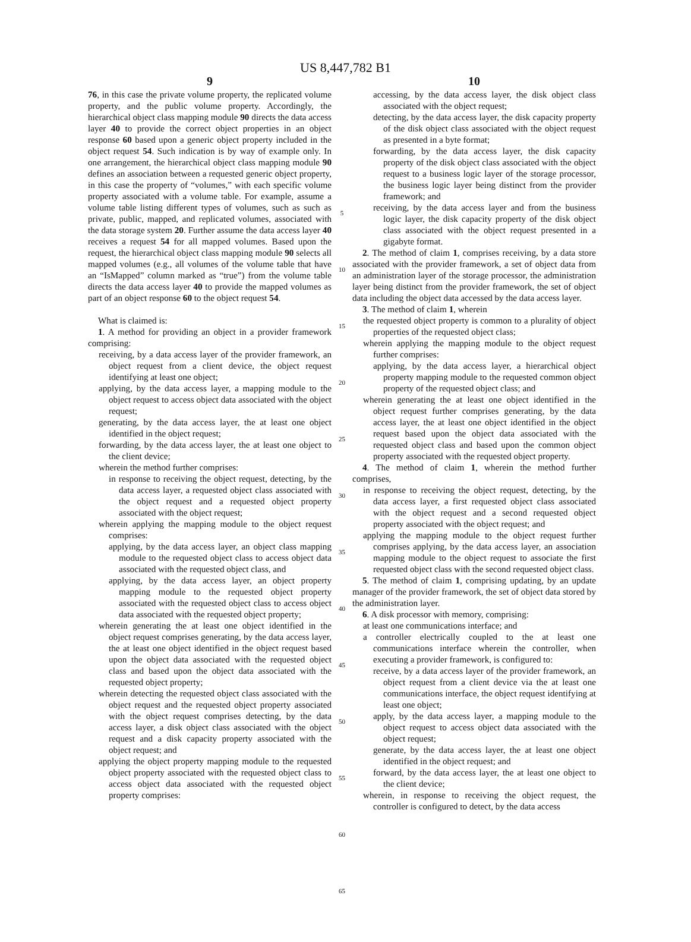US 8,447,782 B1
9
76, in this case the private volume property, the replicated volume property, and the public volume property. Accordingly, the hierarchical object class mapping module 90 directs the data access layer 40 to provide the correct object properties in an object response 60 based upon a generic object property included in the object request 54. Such indication is by way of example only. In one arrangement, the hierarchical object class mapping module 90 defines an association between a requested generic object property, in this case the property of “volumes,” with each specific volume property associated with a volume table. For example, assume a volume table listing different types of volumes, such as such as private, public, mapped, and replicated volumes, associated with the data storage system 20. Further assume the data access layer 40 receives a request 54 for all mapped volumes. Based upon the request, the hierarchical object class mapping module 90 selects all mapped volumes (e.g., all volumes of the volume table that have an “IsMapped” column marked as “true”) from the volume table directs the data access layer 40 to provide the mapped volumes as part of an object response 60 to the object request 54.
What is claimed is:
1. A method for providing an object in a provider framework comprising:
receiving, by a data access layer of the provider framework, an object request from a client device, the object request identifying at least one object;
applying, by the data access layer, a mapping module to the object request to access object data associated with the object request;
generating, by the data access layer, the at least one object identified in the object request;
forwarding, by the data access layer, the at least one object to the client device;
wherein the method further comprises:
in response to receiving the object request, detecting, by the data access layer, a requested object class associated with the object request and a requested object property associated with the object request;
wherein applying the mapping module to the object request comprises:
applying, by the data access layer, an object class mapping module to the requested object class to access object data associated with the requested object class, and
applying, by the data access layer, an object property mapping module to the requested object property associated with the requested object class to access object data associated with the requested object property;
wherein generating the at least one object identified in the object request comprises generating, by the data access layer, the at least one object identified in the object request based upon the object data associated with the requested object class and based upon the object data associated with the requested object property;
wherein detecting the requested object class associated with the object request and the requested object property associated with the object request comprises detecting, by the data access layer, a disk object class associated with the object request and a disk capacity property associated with the object request; and
applying the object property mapping module to the requested object property associated with the requested object class to access object data associated with the requested object property comprises:
5
10
15
20
25
30
35
40
45
50
55
60
65
10
accessing, by the data access layer, the disk object class associated with the object request;
detecting, by the data access layer, the disk capacity property of the disk object class associated with the object request as presented in a byte format;
forwarding, by the data access layer, the disk capacity property of the disk object class associated with the object request to a business logic layer of the storage processor, the business logic layer being distinct from the provider framework; and
receiving, by the data access layer and from the business logic layer, the disk capacity property of the disk object class associated with the object request presented in a gigabyte format.
2. The method of claim 1, comprises receiving, by a data store associated with the provider framework, a set of object data from an administration layer of the storage processor, the administration layer being distinct from the provider framework, the set of object data including the object data accessed by the data access layer.
3. The method of claim 1, wherein
the requested object property is common to a plurality of object properties of the requested object class;
wherein applying the mapping module to the object request further comprises:
applying, by the data access layer, a hierarchical object property mapping module to the requested common object property of the requested object class; and
wherein generating the at least one object identified in the object request further comprises generating, by the data access layer, the at least one object identified in the object request based upon the object data associated with the requested object class and based upon the common object property associated with the requested object property.
4. The method of claim 1, wherein the method further comprises,
in response to receiving the object request, detecting, by the data access layer, a first requested object class associated with the object request and a second requested object property associated with the object request; and
applying the mapping module to the object request further comprises applying, by the data access layer, an association mapping module to the object request to associate the first requested object class with the second requested object class.
5. The method of claim 1, comprising updating, by an update manager of the provider framework, the set of object data stored by the administration layer.
6. A disk processor with memory, comprising:
at least one communications interface; and
a controller electrically coupled to the at least one communications interface wherein the controller, when executing a provider framework, is configured to:
receive, by a data access layer of the provider framework, an object request from a client device via the at least one communications interface, the object request identifying at least one object;
apply, by the data access layer, a mapping module to the object request to access object data associated with the object request;
generate, by the data access layer, the at least one object identified in the object request; and
forward, by the data access layer, the at least one object to the client device;
wherein, in response to receiving the object request, the controller is configured to detect, by the data access